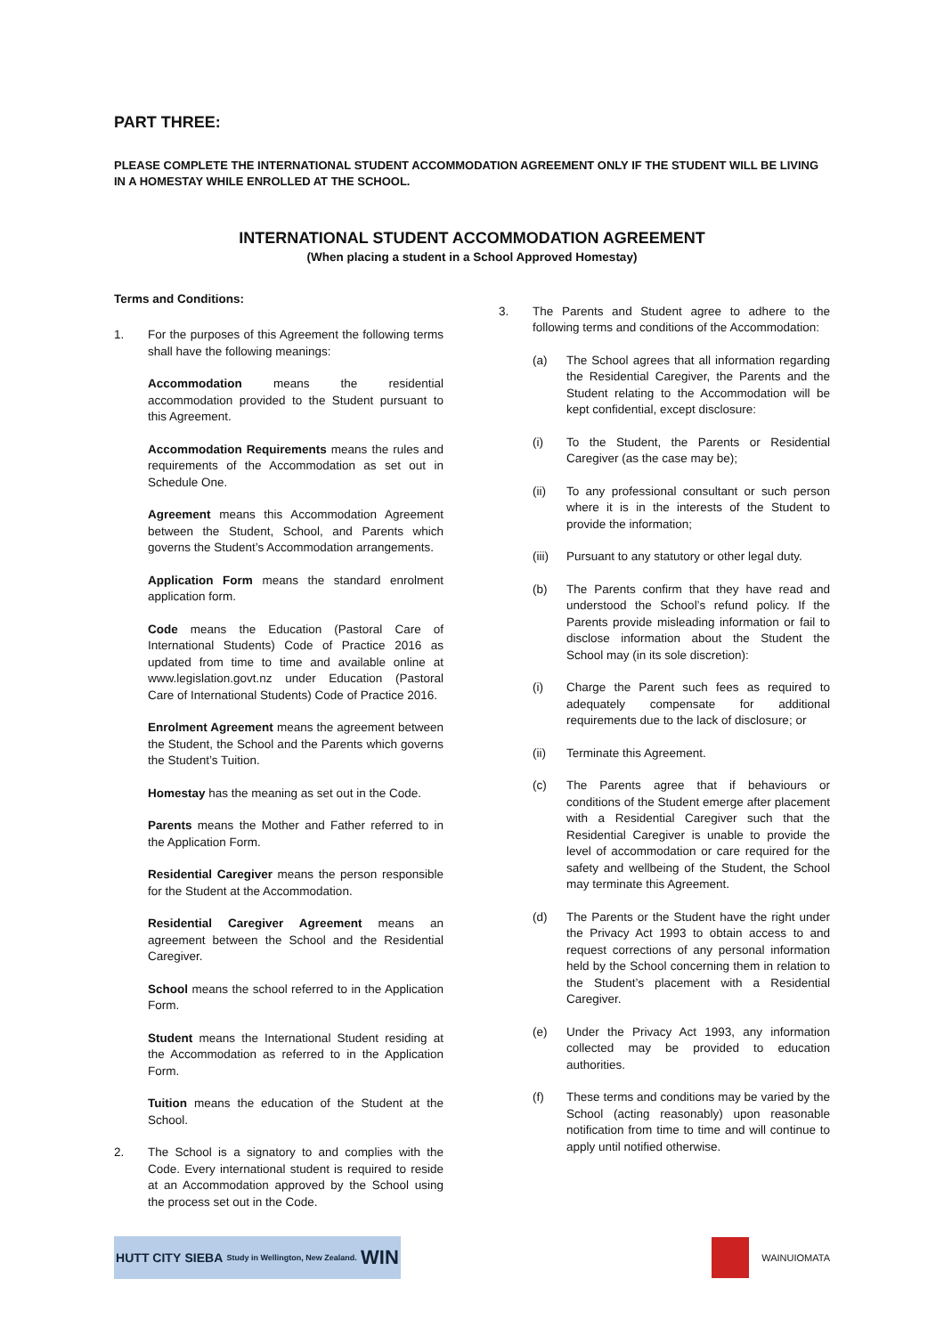PART THREE:
PLEASE COMPLETE THE INTERNATIONAL STUDENT ACCOMMODATION AGREEMENT ONLY IF THE STUDENT WILL BE LIVING IN A HOMESTAY WHILE ENROLLED AT THE SCHOOL.
INTERNATIONAL STUDENT ACCOMMODATION AGREEMENT
(When placing a student in a School Approved Homestay)
Terms and Conditions:
1. For the purposes of this Agreement the following terms shall have the following meanings:
Accommodation means the residential accommodation provided to the Student pursuant to this Agreement.
Accommodation Requirements means the rules and requirements of the Accommodation as set out in Schedule One.
Agreement means this Accommodation Agreement between the Student, School, and Parents which governs the Student’s Accommodation arrangements.
Application Form means the standard enrolment application form.
Code means the Education (Pastoral Care of International Students) Code of Practice 2016 as updated from time to time and available online at www.legislation.govt.nz under Education (Pastoral Care of International Students) Code of Practice 2016.
Enrolment Agreement means the agreement between the Student, the School and the Parents which governs the Student’s Tuition.
Homestay has the meaning as set out in the Code.
Parents means the Mother and Father referred to in the Application Form.
Residential Caregiver means the person responsible for the Student at the Accommodation.
Residential Caregiver Agreement means an agreement between the School and the Residential Caregiver.
School means the school referred to in the Application Form.
Student means the International Student residing at the Accommodation as referred to in the Application Form.
Tuition means the education of the Student at the School.
2. The School is a signatory to and complies with the Code. Every international student is required to reside at an Accommodation approved by the School using the process set out in the Code.
3. The Parents and Student agree to adhere to the following terms and conditions of the Accommodation:
(a) The School agrees that all information regarding the Residential Caregiver, the Parents and the Student relating to the Accommodation will be kept confidential, except disclosure:
(i) To the Student, the Parents or Residential Caregiver (as the case may be);
(ii) To any professional consultant or such person where it is in the interests of the Student to provide the information;
(iii)
Pursuant to any statutory or other legal duty.
(b) The Parents confirm that they have read and understood the School’s refund policy. If the Parents provide misleading information or fail to disclose information about the Student the School may (in its sole discretion):
(i) Charge the Parent such fees as required to adequately compensate for additional requirements due to the lack of disclosure; or
(ii) Terminate this Agreement.
(c) The Parents agree that if behaviours or conditions of the Student emerge after placement with a Residential Caregiver such that the Residential Caregiver is unable to provide the level of accommodation or care required for the safety and wellbeing of the Student, the School may terminate this Agreement.
(d) The Parents or the Student have the right under the Privacy Act 1993 to obtain access to and request corrections of any personal information held by the School concerning them in relation to the Student’s placement with a Residential Caregiver.
(e) Under the Privacy Act 1993, any information collected may be provided to education authorities.
(f) These terms and conditions may be varied by the School (acting reasonably) upon reasonable notification from time to time and will continue to apply until notified otherwise.
HUTT CITY SIEBA Study in Wellington, New Zealand. WIN
WAINUIOMATA